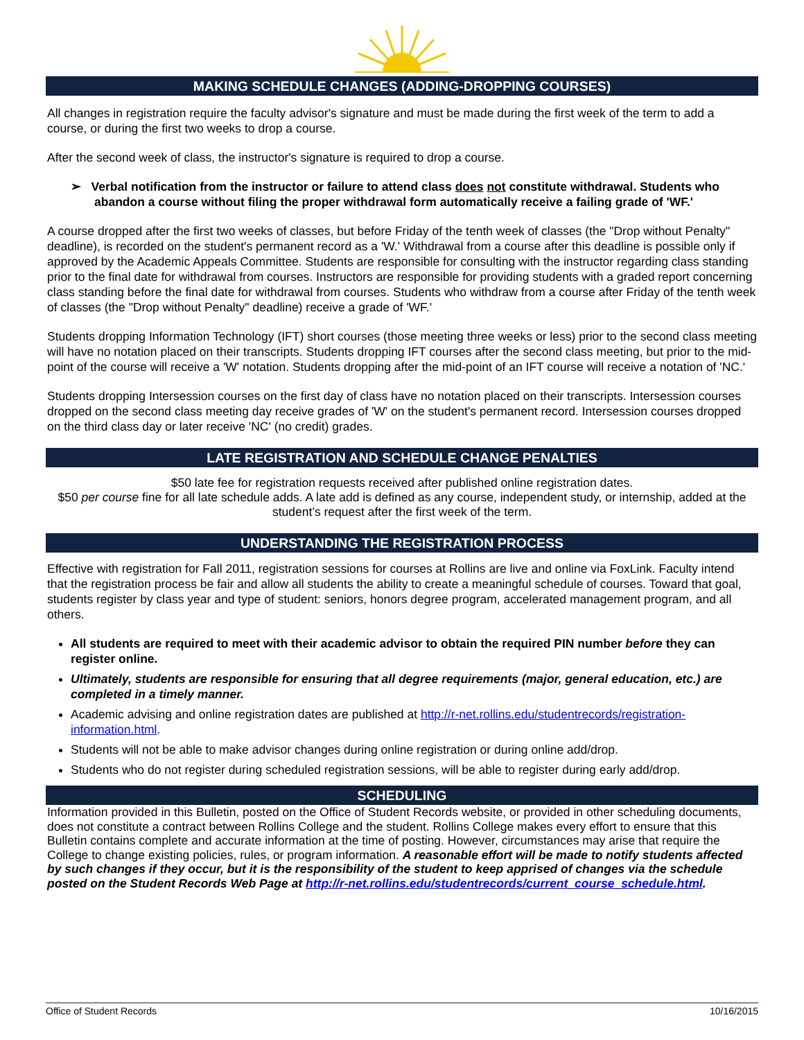MAKING SCHEDULE CHANGES (ADDING-DROPPING COURSES)
All changes in registration require the faculty advisor's signature and must be made during the first week of the term to add a course, or during the first two weeks to drop a course.
After the second week of class, the instructor's signature is required to drop a course.
➢ Verbal notification from the instructor or failure to attend class does not constitute withdrawal. Students who abandon a course without filing the proper withdrawal form automatically receive a failing grade of 'WF.'
A course dropped after the first two weeks of classes, but before Friday of the tenth week of classes (the "Drop without Penalty" deadline), is recorded on the student's permanent record as a 'W.' Withdrawal from a course after this deadline is possible only if approved by the Academic Appeals Committee. Students are responsible for consulting with the instructor regarding class standing prior to the final date for withdrawal from courses. Instructors are responsible for providing students with a graded report concerning class standing before the final date for withdrawal from courses. Students who withdraw from a course after Friday of the tenth week of classes (the "Drop without Penalty" deadline) receive a grade of 'WF.'
Students dropping Information Technology (IFT) short courses (those meeting three weeks or less) prior to the second class meeting will have no notation placed on their transcripts. Students dropping IFT courses after the second class meeting, but prior to the mid-point of the course will receive a 'W' notation. Students dropping after the mid-point of an IFT course will receive a notation of 'NC.'
Students dropping Intersession courses on the first day of class have no notation placed on their transcripts. Intersession courses dropped on the second class meeting day receive grades of 'W' on the student's permanent record. Intersession courses dropped on the third class day or later receive 'NC' (no credit) grades.
LATE REGISTRATION AND SCHEDULE CHANGE PENALTIES
$50 late fee for registration requests received after published online registration dates.
$50 per course fine for all late schedule adds. A late add is defined as any course, independent study, or internship, added at the student’s request after the first week of the term.
UNDERSTANDING THE REGISTRATION PROCESS
Effective with registration for Fall 2011, registration sessions for courses at Rollins are live and online via FoxLink. Faculty intend that the registration process be fair and allow all students the ability to create a meaningful schedule of courses. Toward that goal, students register by class year and type of student: seniors, honors degree program, accelerated management program, and all others.
All students are required to meet with their academic advisor to obtain the required PIN number before they can register online.
Ultimately, students are responsible for ensuring that all degree requirements (major, general education, etc.) are completed in a timely manner.
Academic advising and online registration dates are published at http://r-net.rollins.edu/studentrecords/registration-information.html.
Students will not be able to make advisor changes during online registration or during online add/drop.
Students who do not register during scheduled registration sessions, will be able to register during early add/drop.
SCHEDULING
Information provided in this Bulletin, posted on the Office of Student Records website, or provided in other scheduling documents, does not constitute a contract between Rollins College and the student. Rollins College makes every effort to ensure that this Bulletin contains complete and accurate information at the time of posting. However, circumstances may arise that require the College to change existing policies, rules, or program information. A reasonable effort will be made to notify students affected by such changes if they occur, but it is the responsibility of the student to keep apprised of changes via the schedule posted on the Student Records Web Page at http://r-net.rollins.edu/studentrecords/current_course_schedule.html.
Office of Student Records 10/16/2015